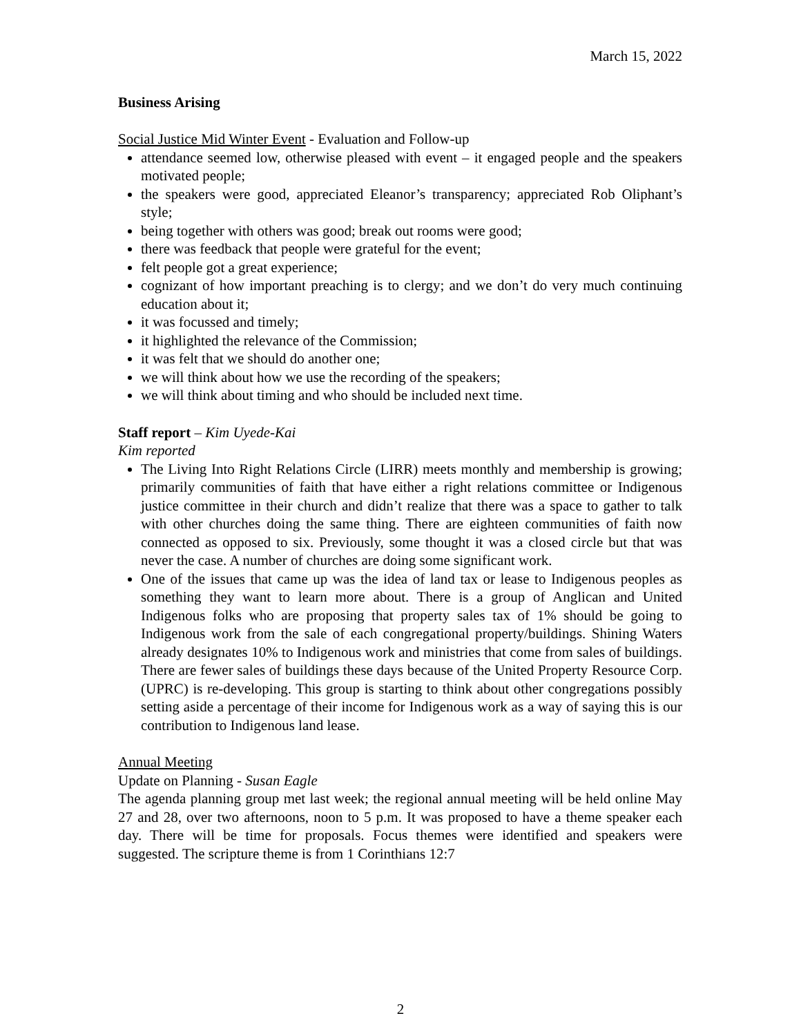March 15, 2022
Business Arising
Social Justice Mid Winter Event - Evaluation and Follow-up
attendance seemed low, otherwise pleased with event – it engaged people and the speakers motivated people;
the speakers were good, appreciated Eleanor’s transparency; appreciated Rob Oliphant’s style;
being together with others was good; break out rooms were good;
there was feedback that people were grateful for the event;
felt people got a great experience;
cognizant of how important preaching is to clergy; and we don’t do very much continuing education about it;
it was focussed and timely;
it highlighted the relevance of the Commission;
it was felt that we should do another one;
we will think about how we use the recording of the speakers;
we will think about timing and who should be included next time.
Staff report – Kim Uyede-Kai
Kim reported
The Living Into Right Relations Circle (LIRR) meets monthly and membership is growing; primarily communities of faith that have either a right relations committee or Indigenous justice committee in their church and didn’t realize that there was a space to gather to talk with other churches doing the same thing. There are eighteen communities of faith now connected as opposed to six. Previously, some thought it was a closed circle but that was never the case. A number of churches are doing some significant work.
One of the issues that came up was the idea of land tax or lease to Indigenous peoples as something they want to learn more about. There is a group of Anglican and United Indigenous folks who are proposing that property sales tax of 1% should be going to Indigenous work from the sale of each congregational property/buildings. Shining Waters already designates 10% to Indigenous work and ministries that come from sales of buildings. There are fewer sales of buildings these days because of the United Property Resource Corp. (UPRC) is re-developing. This group is starting to think about other congregations possibly setting aside a percentage of their income for Indigenous work as a way of saying this is our contribution to Indigenous land lease.
Annual Meeting
Update on Planning - Susan Eagle
The agenda planning group met last week; the regional annual meeting will be held online May 27 and 28, over two afternoons, noon to 5 p.m. It was proposed to have a theme speaker each day. There will be time for proposals. Focus themes were identified and speakers were suggested. The scripture theme is from 1 Corinthians 12:7
2